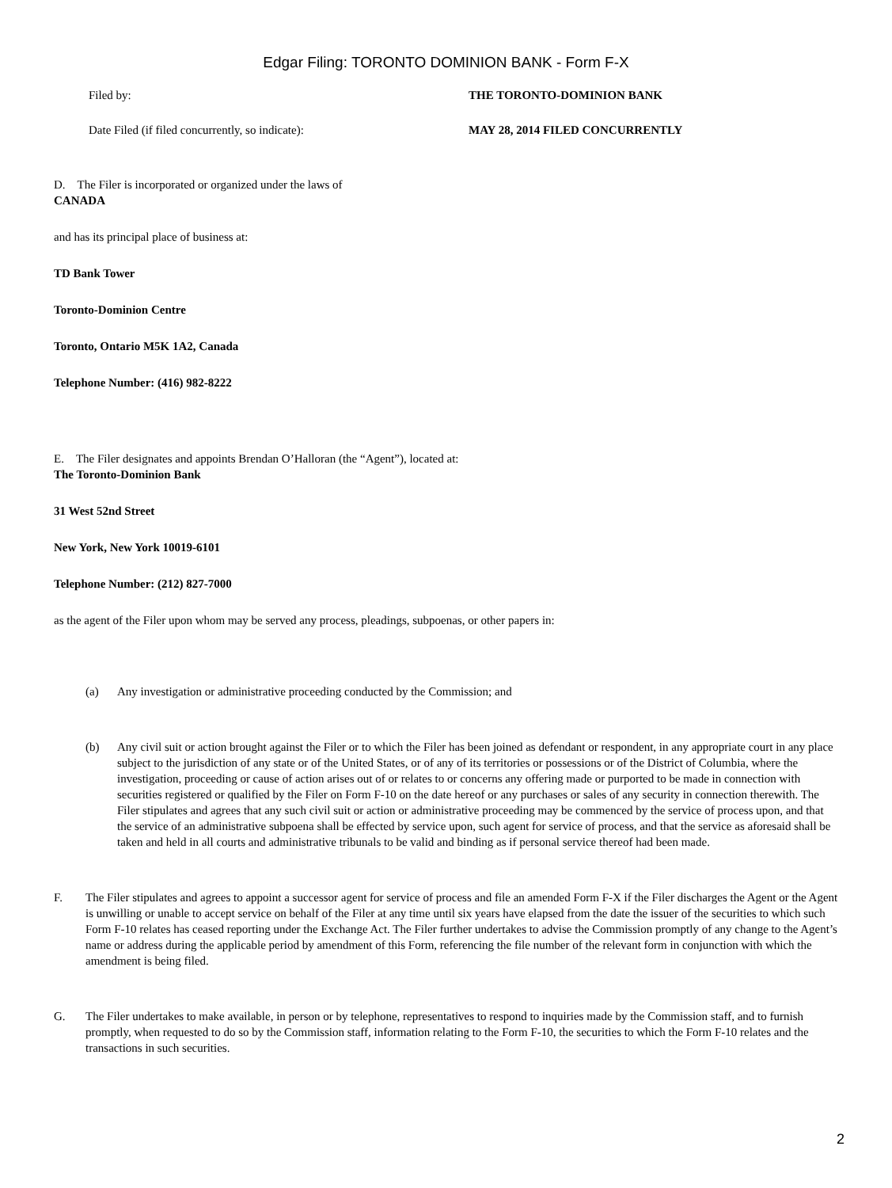Edgar Filing: TORONTO DOMINION BANK - Form F-X
Filed by: THE TORONTO-DOMINION BANK
Date Filed (if filed concurrently, so indicate): MAY 28, 2014 FILED CONCURRENTLY
D. The Filer is incorporated or organized under the laws of
CANADA
and has its principal place of business at:
TD Bank Tower
Toronto-Dominion Centre
Toronto, Ontario M5K 1A2, Canada
Telephone Number: (416) 982-8222
E. The Filer designates and appoints Brendan O’Halloran (the “Agent”), located at:
The Toronto-Dominion Bank
31 West 52nd Street
New York, New York 10019-6101
Telephone Number: (212) 827-7000
as the agent of the Filer upon whom may be served any process, pleadings, subpoenas, or other papers in:
(a) Any investigation or administrative proceeding conducted by the Commission; and
(b) Any civil suit or action brought against the Filer or to which the Filer has been joined as defendant or respondent, in any appropriate court in any place subject to the jurisdiction of any state or of the United States, or of any of its territories or possessions or of the District of Columbia, where the investigation, proceeding or cause of action arises out of or relates to or concerns any offering made or purported to be made in connection with securities registered or qualified by the Filer on Form F-10 on the date hereof or any purchases or sales of any security in connection therewith. The Filer stipulates and agrees that any such civil suit or action or administrative proceeding may be commenced by the service of process upon, and that the service of an administrative subpoena shall be effected by service upon, such agent for service of process, and that the service as aforesaid shall be taken and held in all courts and administrative tribunals to be valid and binding as if personal service thereof had been made.
F. The Filer stipulates and agrees to appoint a successor agent for service of process and file an amended Form F-X if the Filer discharges the Agent or the Agent is unwilling or unable to accept service on behalf of the Filer at any time until six years have elapsed from the date the issuer of the securities to which such Form F-10 relates has ceased reporting under the Exchange Act. The Filer further undertakes to advise the Commission promptly of any change to the Agent’s name or address during the applicable period by amendment of this Form, referencing the file number of the relevant form in conjunction with which the amendment is being filed.
G. The Filer undertakes to make available, in person or by telephone, representatives to respond to inquiries made by the Commission staff, and to furnish promptly, when requested to do so by the Commission staff, information relating to the Form F-10, the securities to which the Form F-10 relates and the transactions in such securities.
2